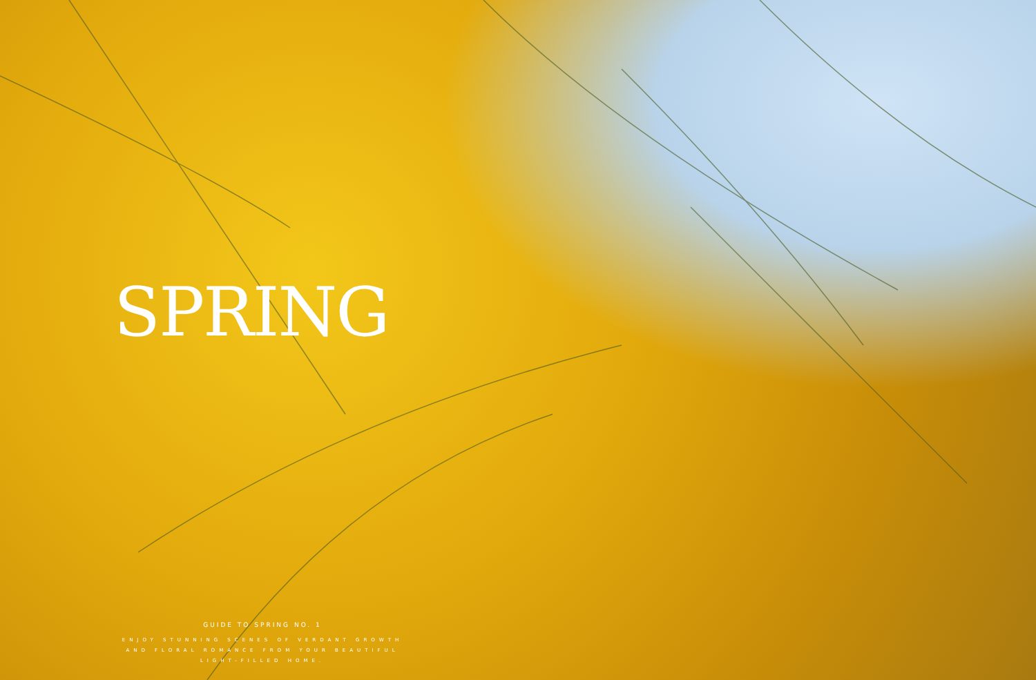SPRING
GUIDE TO SPRING NO. 1
ENJOY STUNNING SCENES OF VERDANT GROWTH AND FLORAL ROMANCE FROM YOUR BEAUTIFUL LIGHT-FILLED HOME.